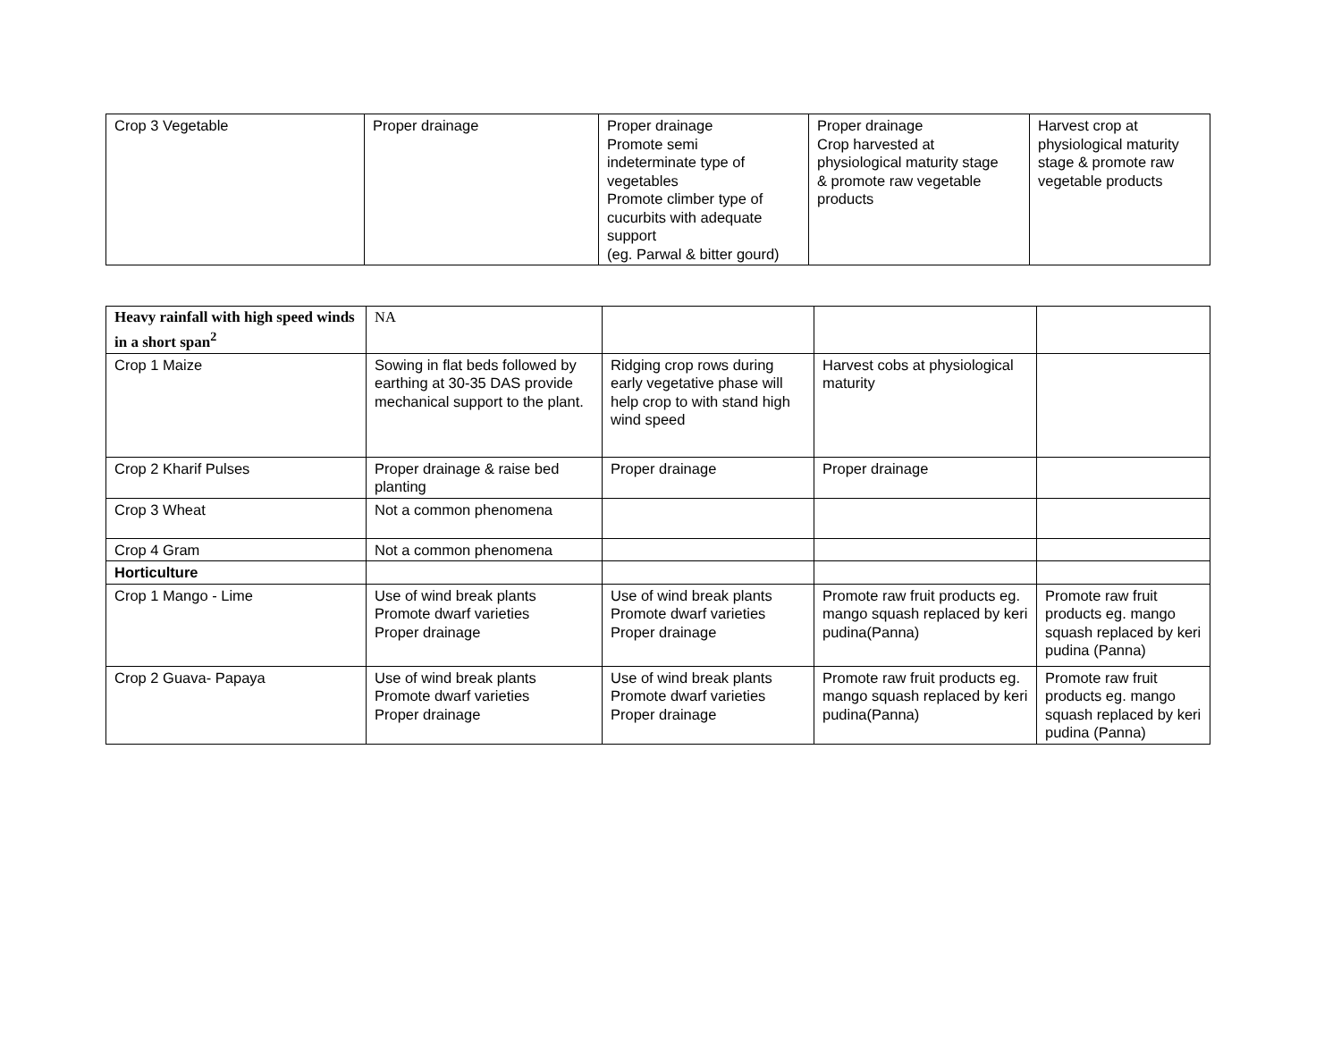| Crop 3 Vegetable | Proper drainage | Proper drainage Promote semi indeterminate type of vegetables Promote climber type of cucurbits with adequate support (eg. Parwal & bitter gourd) | Proper drainage Crop harvested at physiological maturity stage & promote raw vegetable products | Harvest crop at physiological maturity stage & promote raw vegetable products |
| Heavy rainfall with high speed winds in a short span<sup>2</sup> | NA | | | |
| Crop 1 Maize | Sowing in flat beds followed by earthing at 30-35 DAS provide mechanical support to the plant. | Ridging crop rows during early vegetative phase will help crop to with stand high wind speed | Harvest cobs at physiological maturity | |
| Crop 2 Kharif Pulses | Proper drainage & raise bed planting | Proper drainage | Proper drainage | |
| Crop 3 Wheat | Not a common phenomena | | | |
| Crop 4 Gram | Not a common phenomena | | | |
| Horticulture | | | | |
| Crop 1 Mango - Lime | Use of wind break plants Promote dwarf varieties Proper drainage | Use of wind break plants Promote dwarf varieties Proper drainage | Promote raw fruit products eg. mango squash replaced by keri pudina(Panna) | Promote raw fruit products eg. mango squash replaced by keri pudina (Panna) |
| Crop 2 Guava- Papaya | Use of wind break plants Promote dwarf varieties Proper drainage | Use of wind break plants Promote dwarf varieties Proper drainage | Promote raw fruit products eg. mango squash replaced by keri pudina(Panna) | Promote raw fruit products eg. mango squash replaced by keri pudina (Panna) |